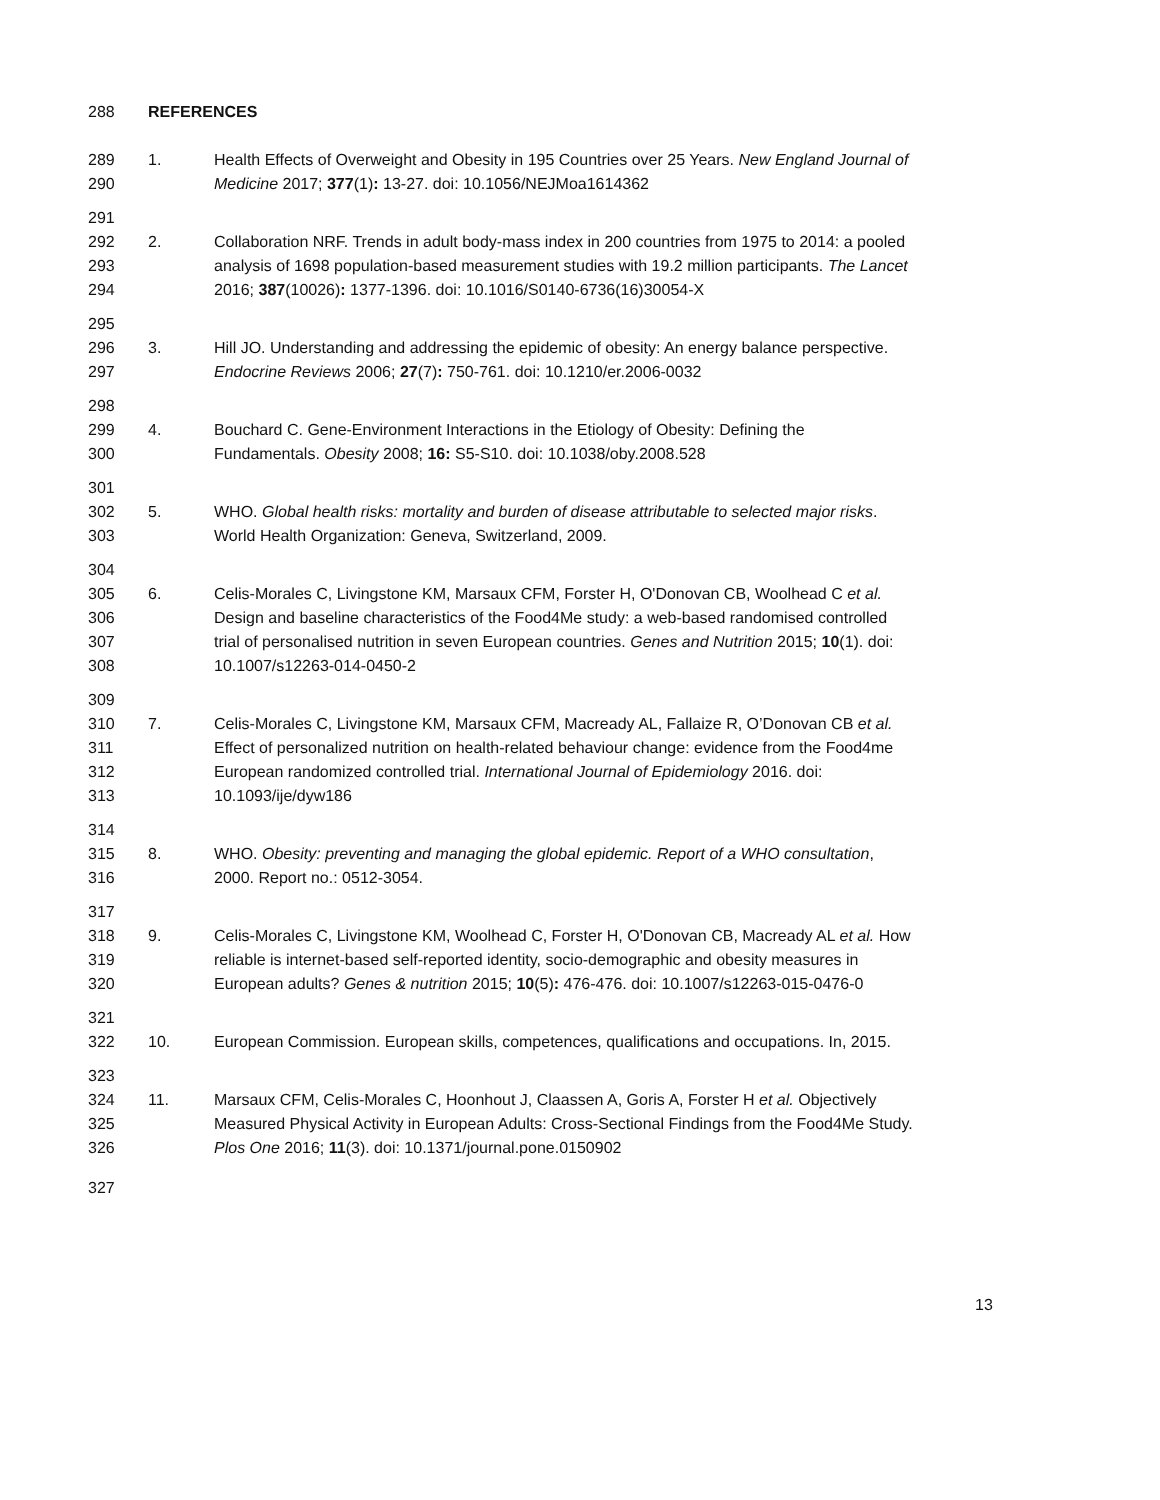288 REFERENCES
289 1. Health Effects of Overweight and Obesity in 195 Countries over 25 Years. New England Journal of
290 Medicine 2017; 377(1): 13-27. doi: 10.1056/NEJMoa1614362
291
292 2. Collaboration NRF. Trends in adult body-mass index in 200 countries from 1975 to 2014: a pooled
293 analysis of 1698 population-based measurement studies with 19.2 million participants. The Lancet
294 2016; 387(10026): 1377-1396. doi: 10.1016/S0140-6736(16)30054-X
295
296 3. Hill JO. Understanding and addressing the epidemic of obesity: An energy balance perspective.
297 Endocrine Reviews 2006; 27(7): 750-761. doi: 10.1210/er.2006-0032
298
299 4. Bouchard C. Gene-Environment Interactions in the Etiology of Obesity: Defining the
300 Fundamentals. Obesity 2008; 16: S5-S10. doi: 10.1038/oby.2008.528
301
302 5. WHO. Global health risks: mortality and burden of disease attributable to selected major risks.
303 World Health Organization: Geneva, Switzerland, 2009.
304
305 6. Celis-Morales C, Livingstone KM, Marsaux CFM, Forster H, O'Donovan CB, Woolhead C et al.
306 Design and baseline characteristics of the Food4Me study: a web-based randomised controlled
307 trial of personalised nutrition in seven European countries. Genes and Nutrition 2015; 10(1). doi:
308 10.1007/s12263-014-0450-2
309
310 7. Celis-Morales C, Livingstone KM, Marsaux CFM, Macready AL, Fallaize R, O’Donovan CB et al.
311 Effect of personalized nutrition on health-related behaviour change: evidence from the Food4me
312 European randomized controlled trial. International Journal of Epidemiology 2016. doi:
313 10.1093/ije/dyw186
314
315 8. WHO. Obesity: preventing and managing the global epidemic. Report of a WHO consultation,
316 2000. Report no.: 0512-3054.
317
318 9. Celis-Morales C, Livingstone KM, Woolhead C, Forster H, O'Donovan CB, Macready AL et al. How
319 reliable is internet-based self-reported identity, socio-demographic and obesity measures in
320 European adults? Genes & nutrition 2015; 10(5): 476-476. doi: 10.1007/s12263-015-0476-0
321
322 10. European Commission. European skills, competences, qualifications and occupations. In, 2015.
323
324 11. Marsaux CFM, Celis-Morales C, Hoonhout J, Claassen A, Goris A, Forster H et al. Objectively
325 Measured Physical Activity in European Adults: Cross-Sectional Findings from the Food4Me Study.
326 Plos One 2016; 11(3). doi: 10.1371/journal.pone.0150902
327
13